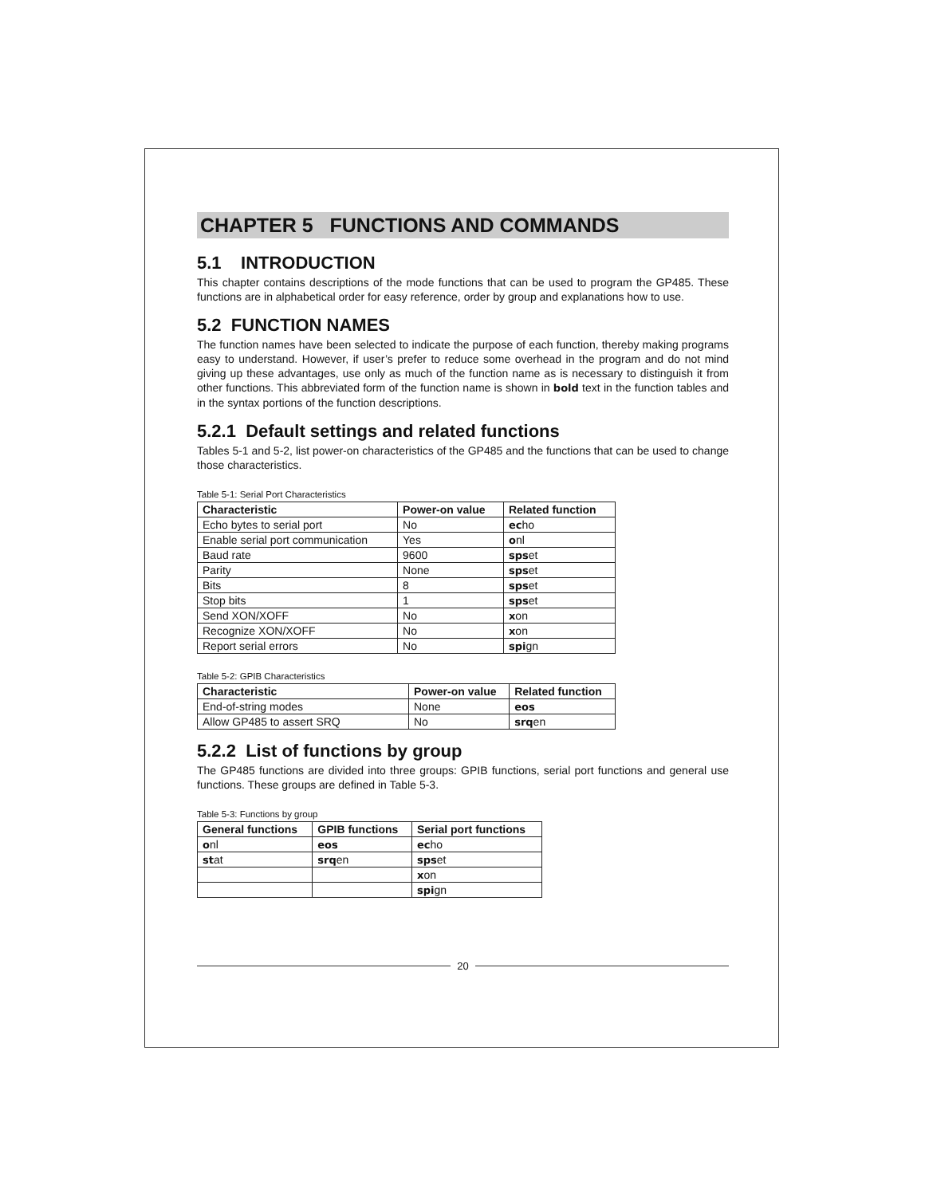CHAPTER 5 FUNCTIONS AND COMMANDS
5.1 INTRODUCTION
This chapter contains descriptions of the mode functions that can be used to program the GP485. These functions are in alphabetical order for easy reference, order by group and explanations how to use.
5.2 FUNCTION NAMES
The function names have been selected to indicate the purpose of each function, thereby making programs easy to understand. However, if user’s prefer to reduce some overhead in the program and do not mind giving up these advantages, use only as much of the function name as is necessary to distinguish it from other functions. This abbreviated form of the function name is shown in bold text in the function tables and in the syntax portions of the function descriptions.
5.2.1 Default settings and related functions
Tables 5-1 and 5-2, list power-on characteristics of the GP485 and the functions that can be used to change those characteristics.
Table 5-1: Serial Port Characteristics
| Characteristic | Power-on value | Related function |
| --- | --- | --- |
| Echo bytes to serial port | No | ec ho |
| Enable serial port communication | Yes | o nl |
| Baud rate | 9600 | sps et |
| Parity | None | sps et |
| Bits | 8 | sps et |
| Stop bits | 1 | sps et |
| Send XON/XOFF | No | x on |
| Recognize XON/XOFF | No | x on |
| Report serial errors | No | spi gn |
Table 5-2: GPIB Characteristics
| Characteristic | Power-on value | Related function |
| --- | --- | --- |
| End-of-string modes | None | eos |
| Allow GP485 to assert SRQ | No | srq en |
5.2.2 List of functions by group
The GP485 functions are divided into three groups: GPIB functions, serial port functions and general use functions. These groups are defined in Table 5-3.
Table 5-3: Functions by group
| General functions | GPIB functions | Serial port functions |
| --- | --- | --- |
| o nl | eos | ec ho |
| st at | srq en | sps et |
| | | x on |
| | | spi gn |
20